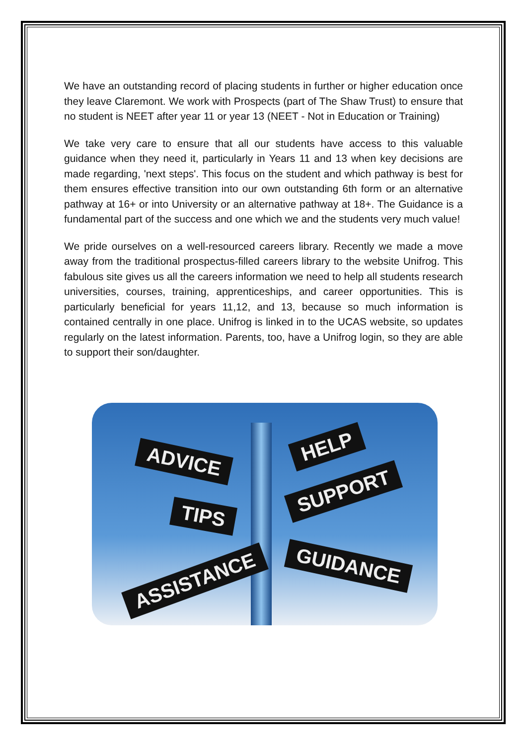We have an outstanding record of placing students in further or higher education once they leave Claremont. We work with Prospects (part of The Shaw Trust) to ensure that no student is NEET after year 11 or year 13 (NEET - Not in Education or Training)
We take very care to ensure that all our students have access to this valuable guidance when they need it, particularly in Years 11 and 13 when key decisions are made regarding, 'next steps'. This focus on the student and which pathway is best for them ensures effective transition into our own outstanding 6th form or an alternative pathway at 16+ or into University or an alternative pathway at 18+. The Guidance is a fundamental part of the success and one which we and the students very much value!
We pride ourselves on a well-resourced careers library. Recently we made a move away from the traditional prospectus-filled careers library to the website Unifrog. This fabulous site gives us all the careers information we need to help all students research universities, courses, training, apprenticeships, and career opportunities. This is particularly beneficial for years 11,12, and 13, because so much information is contained centrally in one place. Unifrog is linked in to the UCAS website, so updates regularly on the latest information. Parents, too, have a Unifrog login, so they are able to support their son/daughter.
ADVICE
HELP
SUPPORT
TIPS
GUIDANCE
ASSISTANCE